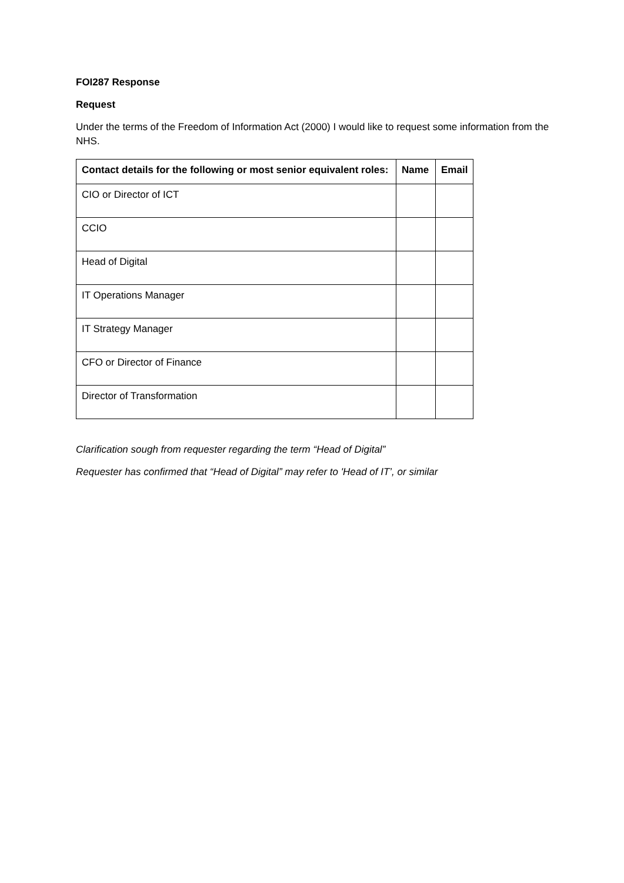FOI287 Response
Request
Under the terms of the Freedom of Information Act (2000) I would like to request some information from the NHS.
| Contact details for the following or most senior equivalent roles: | Name | Email |
| --- | --- | --- |
| CIO or Director of ICT | | |
| CCIO | | |
| Head of Digital | | |
| IT Operations Manager | | |
| IT Strategy Manager | | |
| CFO or Director of Finance | | |
| Director of Transformation | | |
Clarification sough from requester regarding the term “Head of Digital”
Requester has confirmed that “Head of Digital” may refer to 'Head of IT’, or similar